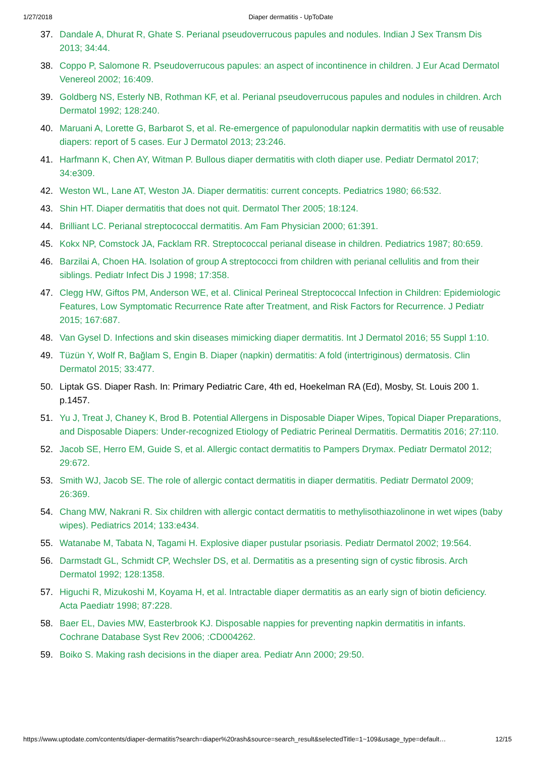1/27/2018 Diaper dermatitis - UpToDate
37. Dandale A, Dhurat R, Ghate S. Perianal pseudoverrucous papules and nodules. Indian J Sex Transm Dis 2013; 34:44.
38. Coppo P, Salomone R. Pseudoverrucous papules: an aspect of incontinence in children. J Eur Acad Dermatol Venereol 2002; 16:409.
39. Goldberg NS, Esterly NB, Rothman KF, et al. Perianal pseudoverrucous papules and nodules in children. Arch Dermatol 1992; 128:240.
40. Maruani A, Lorette G, Barbarot S, et al. Re-emergence of papulonodular napkin dermatitis with use of reusable diapers: report of 5 cases. Eur J Dermatol 2013; 23:246.
41. Harfmann K, Chen AY, Witman P. Bullous diaper dermatitis with cloth diaper use. Pediatr Dermatol 2017; 34:e309.
42. Weston WL, Lane AT, Weston JA. Diaper dermatitis: current concepts. Pediatrics 1980; 66:532.
43. Shin HT. Diaper dermatitis that does not quit. Dermatol Ther 2005; 18:124.
44. Brilliant LC. Perianal streptococcal dermatitis. Am Fam Physician 2000; 61:391.
45. Kokx NP, Comstock JA, Facklam RR. Streptococcal perianal disease in children. Pediatrics 1987; 80:659.
46. Barzilai A, Choen HA. Isolation of group A streptococci from children with perianal cellulitis and from their siblings. Pediatr Infect Dis J 1998; 17:358.
47. Clegg HW, Giftos PM, Anderson WE, et al. Clinical Perineal Streptococcal Infection in Children: Epidemiologic Features, Low Symptomatic Recurrence Rate after Treatment, and Risk Factors for Recurrence. J Pediatr 2015; 167:687.
48. Van Gysel D. Infections and skin diseases mimicking diaper dermatitis. Int J Dermatol 2016; 55 Suppl 1:10.
49. Tüzün Y, Wolf R, Bağlam S, Engin B. Diaper (napkin) dermatitis: A fold (intertriginous) dermatosis. Clin Dermatol 2015; 33:477.
50. Liptak GS. Diaper Rash. In: Primary Pediatric Care, 4th ed, Hoekelman RA (Ed), Mosby, St. Louis 200 1. p.1457.
51. Yu J, Treat J, Chaney K, Brod B. Potential Allergens in Disposable Diaper Wipes, Topical Diaper Preparations, and Disposable Diapers: Under-recognized Etiology of Pediatric Perineal Dermatitis. Dermatitis 2016; 27:110.
52. Jacob SE, Herro EM, Guide S, et al. Allergic contact dermatitis to Pampers Drymax. Pediatr Dermatol 2012; 29:672.
53. Smith WJ, Jacob SE. The role of allergic contact dermatitis in diaper dermatitis. Pediatr Dermatol 2009; 26:369.
54. Chang MW, Nakrani R. Six children with allergic contact dermatitis to methylisothiazolinone in wet wipes (baby wipes). Pediatrics 2014; 133:e434.
55. Watanabe M, Tabata N, Tagami H. Explosive diaper pustular psoriasis. Pediatr Dermatol 2002; 19:564.
56. Darmstadt GL, Schmidt CP, Wechsler DS, et al. Dermatitis as a presenting sign of cystic fibrosis. Arch Dermatol 1992; 128:1358.
57. Higuchi R, Mizukoshi M, Koyama H, et al. Intractable diaper dermatitis as an early sign of biotin deficiency. Acta Paediatr 1998; 87:228.
58. Baer EL, Davies MW, Easterbrook KJ. Disposable nappies for preventing napkin dermatitis in infants. Cochrane Database Syst Rev 2006; :CD004262.
59. Boiko S. Making rash decisions in the diaper area. Pediatr Ann 2000; 29:50.
https://www.uptodate.com/contents/diaper-dermatitis?search=diaper%20rash&source=search_result&selectedTitle=1~109&usage_type=default… 12/15